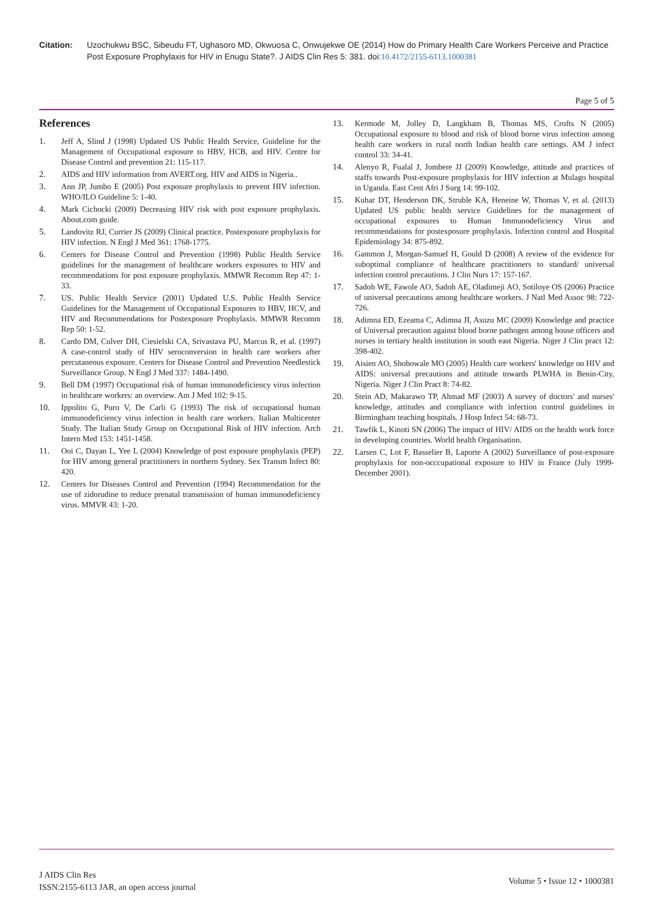Citation: Uzochukwu BSC, Sibeudu FT, Ughasoro MD, Okwuosa C, Onwujekwe OE (2014) How do Primary Health Care Workers Perceive and Practice Post Exposure Prophylaxis for HIV in Enugu State?. J AIDS Clin Res 5: 381. doi:10.4172/2155-6113.1000381
Page 5 of 5
References
1. Jeff A, Slind J (1998) Updated US Public Health Service, Guideline for the Management of Occupational exposure to HBV, HCB, and HIV. Centre for Disease Control and prevention 21: 115-117.
2. AIDS and HIV information from AVERT.org. HIV and AIDS in Nigeria..
3. Ann JP, Jumbo E (2005) Post exposure prophylaxis to prevent HIV infection. WHO/ILO Guideline 5: 1-40.
4. Mark Cichocki (2009) Decreasing HIV risk with post exposure prophylaxis. About.com guide.
5. Landovitz RJ, Currier JS (2009) Clinical practice. Postexposure prophylaxis for HIV infection. N Engl J Med 361: 1768-1775.
6. Centers for Disease Control and Prevention (1998) Public Health Service guidelines for the management of healthcare workers exposures to HIV and recommendations for post exposure prophylaxis. MMWR Recomm Rep 47: 1-33.
7. US. Public Health Service (2001) Updated U.S. Public Health Service Guidelines for the Management of Occupational Exposures to HBV, HCV, and HIV and Recommendations for Postexposure Prophylaxis. MMWR Recomm Rep 50: 1-52.
8. Cardo DM, Culver DH, Ciesielski CA, Srivastava PU, Marcus R, et al. (1997) A case-control study of HIV seroconversion in health care workers after percutaneous exposure. Centers for Disease Control and Prevention Needlestick Surveillance Group. N Engl J Med 337: 1484-1490.
9. Bell DM (1997) Occupational risk of human immunodeficiency virus infection in healthcare workers: an overview. Am J Med 102: 9-15.
10. Ippolito G, Puro V, De Carli G (1993) The risk of occupational human immunodeficiency virus infection in health care workers. Italian Multicenter Study. The Italian Study Group on Occupational Risk of HIV infection. Arch Intern Med 153: 1451-1458.
11. Ooi C, Dayan L, Yee L (2004) Knowledge of post exposure prophylaxis (PEP) for HIV among general practitioners in northern Sydney. Sex Transm Infect 80: 420.
12. Centers for Diseases Control and Prevention (1994) Recommendation for the use of zidorudine to reduce prenatal transmission of human immunodeficiency virus. MMVR 43: 1-20.
13. Kermode M, Jolley D, Langkham B, Thomas MS, Crofts N (2005) Occupational exposure to blood and risk of blood borne virus infection among health care workers in rural north Indian health care settings. AM J infect control 33: 34-41.
14. Alenyo R, Fualal J, Jombere JJ (2009) Knowledge, attitude and practices of staffs towards Post-exposure prophylaxis for HIV infection at Mulago hospital in Uganda. East Cent Afri J Surg 14: 99-102.
15. Kuhar DT, Henderson DK, Struble KA, Heneine W, Thomas V, et al. (2013) Updated US public health service Guidelines for the management of occupational exposures to Human Immunodeficiency Virus and recommendations for postexposure prophylaxis. Infection control and Hospital Epidemiology 34: 875-892.
16. Gammon J, Morgan-Samuel H, Gould D (2008) A review of the evidence for suboptimal compliance of healthcare practitioners to standard/ universal infection control precautions. J Clin Nurs 17: 157-167.
17. Sadoh WE, Fawole AO, Sadoh AE, Oladimeji AO, Sotiloye OS (2006) Practice of universal precautions among healthcare workers. J Natl Med Assoc 98: 722-726.
18. Adimna ED, Ezeama C, Adimna JI, Asuzu MC (2009) Knowledge and practice of Universal precaution against blood borne pathogen among house officers and nurses in tertiary health institution in south east Nigeria. Niger J Clin pract 12: 398-402.
19. Aisien AO, Shobowale MO (2005) Health care workers' knowledge on HIV and AIDS: universal precautions and attitude towards PLWHA in Benin-City, Nigeria. Niger J Clin Pract 8: 74-82.
20. Stein AD, Makarawo TP, Ahmad MF (2003) A survey of doctors' and nurses' knowledge, attitudes and compliance with infection control guidelines in Birmingham teaching hospitals. J Hosp Infect 54: 68-73.
21. Tawfik L, Kinoti SN (2006) The impact of HIV/ AIDS on the health work force in developing countries. World health Organisation.
22. Larsen C, Lot F, Basselier B, Laporte A (2002) Surveillance of post-exposure prophylaxis for non-occcupational exposure to HIV in France (July 1999- December 2001).
J AIDS Clin Res
ISSN:2155-6113 JAR, an open access journal
Volume 5 • Issue 12 • 1000381